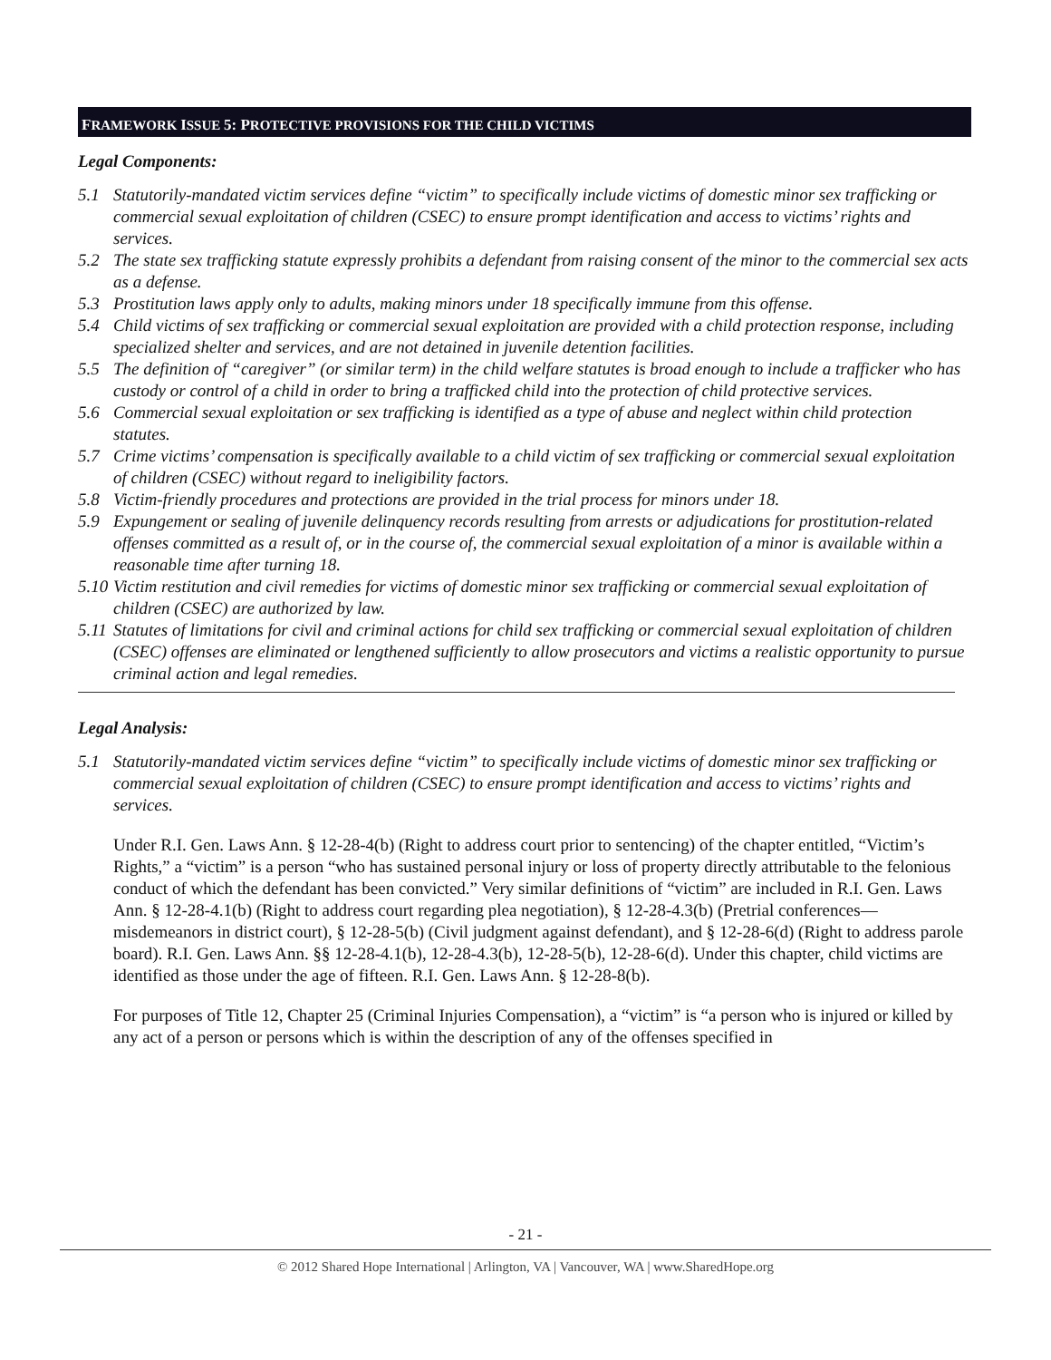FRAMEWORK ISSUE 5: PROTECTIVE PROVISIONS FOR THE CHILD VICTIMS
Legal Components:
5.1 Statutorily-mandated victim services define “victim” to specifically include victims of domestic minor sex trafficking or commercial sexual exploitation of children (CSEC) to ensure prompt identification and access to victims’ rights and services.
5.2 The state sex trafficking statute expressly prohibits a defendant from raising consent of the minor to the commercial sex acts as a defense.
5.3 Prostitution laws apply only to adults, making minors under 18 specifically immune from this offense.
5.4 Child victims of sex trafficking or commercial sexual exploitation are provided with a child protection response, including specialized shelter and services, and are not detained in juvenile detention facilities.
5.5 The definition of “caregiver” (or similar term) in the child welfare statutes is broad enough to include a trafficker who has custody or control of a child in order to bring a trafficked child into the protection of child protective services.
5.6 Commercial sexual exploitation or sex trafficking is identified as a type of abuse and neglect within child protection statutes.
5.7 Crime victims’ compensation is specifically available to a child victim of sex trafficking or commercial sexual exploitation of children (CSEC) without regard to ineligibility factors.
5.8 Victim-friendly procedures and protections are provided in the trial process for minors under 18.
5.9 Expungement or sealing of juvenile delinquency records resulting from arrests or adjudications for prostitution-related offenses committed as a result of, or in the course of, the commercial sexual exploitation of a minor is available within a reasonable time after turning 18.
5.10 Victim restitution and civil remedies for victims of domestic minor sex trafficking or commercial sexual exploitation of children (CSEC) are authorized by law.
5.11 Statutes of limitations for civil and criminal actions for child sex trafficking or commercial sexual exploitation of children (CSEC) offenses are eliminated or lengthened sufficiently to allow prosecutors and victims a realistic opportunity to pursue criminal action and legal remedies.
Legal Analysis:
5.1 Statutorily-mandated victim services define “victim” to specifically include victims of domestic minor sex trafficking or commercial sexual exploitation of children (CSEC) to ensure prompt identification and access to victims’ rights and services.
Under R.I. Gen. Laws Ann. § 12-28-4(b) (Right to address court prior to sentencing) of the chapter entitled, “Victim’s Rights,” a “victim” is a person “who has sustained personal injury or loss of property directly attributable to the felonious conduct of which the defendant has been convicted.” Very similar definitions of “victim” are included in R.I. Gen. Laws Ann. § 12-28-4.1(b) (Right to address court regarding plea negotiation), § 12-28-4.3(b) (Pretrial conferences—misdemeanors in district court), § 12-28-5(b) (Civil judgment against defendant), and § 12-28-6(d) (Right to address parole board). R.I. Gen. Laws Ann. §§ 12-28-4.1(b), 12-28-4.3(b), 12-28-5(b), 12-28-6(d). Under this chapter, child victims are identified as those under the age of fifteen. R.I. Gen. Laws Ann. § 12-28-8(b).
For purposes of Title 12, Chapter 25 (Criminal Injuries Compensation), a “victim” is “a person who is injured or killed by any act of a person or persons which is within the description of any of the offenses specified in
- 21 -
© 2012 Shared Hope International | Arlington, VA | Vancouver, WA | www.SharedHope.org